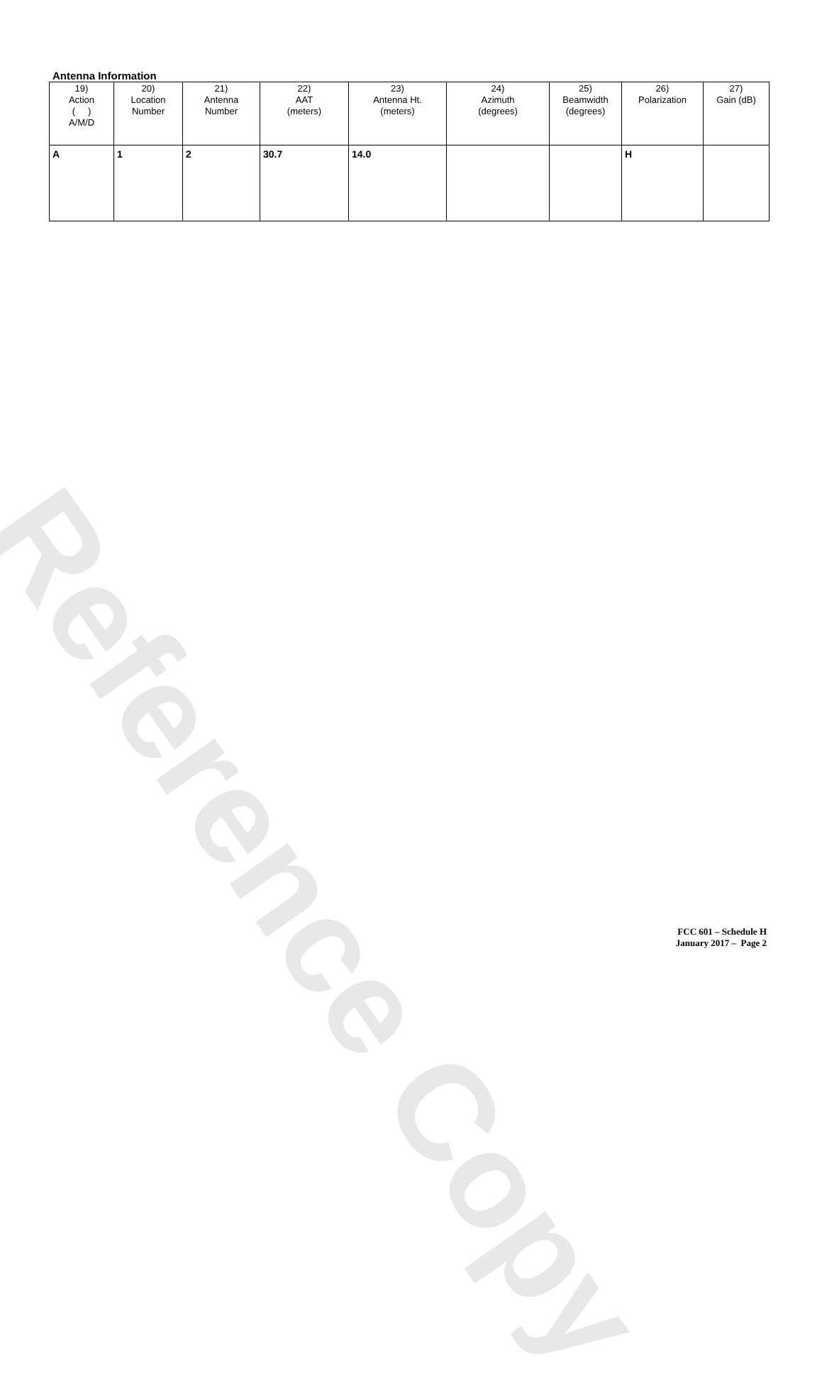Reference Copy
Antenna Information
| 19) Action ( ) A/M/D | 20) Location Number | 21) Antenna Number | 22) AAT (meters) | 23) Antenna Ht. (meters) | 24) Azimuth (degrees) | 25) Beamwidth (degrees) | 26) Polarization | 27) Gain (dB) |
| --- | --- | --- | --- | --- | --- | --- | --- | --- |
| A | 1 | 2 | 30.7 | 14.0 | | | H | |
FCC 601 – Schedule H
January 2017 – Page 2